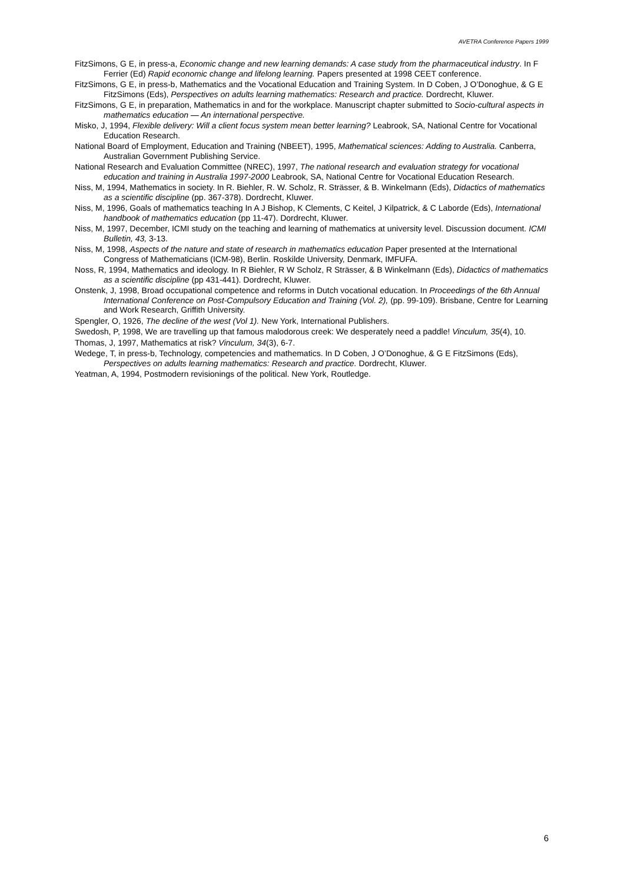AVETRA Conference Papers 1999
FitzSimons, G E, in press-a, Economic change and new learning demands: A case study from the pharmaceutical industry. In F Ferrier (Ed) Rapid economic change and lifelong learning. Papers presented at 1998 CEET conference.
FitzSimons, G E, in press-b, Mathematics and the Vocational Education and Training System. In D Coben, J O’Donoghue, & G E FitzSimons (Eds), Perspectives on adults learning mathematics: Research and practice. Dordrecht, Kluwer.
FitzSimons, G E, in preparation, Mathematics in and for the workplace. Manuscript chapter submitted to Socio-cultural aspects in mathematics education — An international perspective.
Misko, J, 1994, Flexible delivery: Will a client focus system mean better learning? Leabrook, SA, National Centre for Vocational Education Research.
National Board of Employment, Education and Training (NBEET), 1995, Mathematical sciences: Adding to Australia. Canberra, Australian Government Publishing Service.
National Research and Evaluation Committee (NREC), 1997, The national research and evaluation strategy for vocational education and training in Australia 1997-2000 Leabrook, SA, National Centre for Vocational Education Research.
Niss, M, 1994, Mathematics in society. In R. Biehler, R. W. Scholz, R. Strässer, & B. Winkelmann (Eds), Didactics of mathematics as a scientific discipline (pp. 367-378). Dordrecht, Kluwer.
Niss, M, 1996, Goals of mathematics teaching In A J Bishop, K Clements, C Keitel, J Kilpatrick, & C Laborde (Eds), International handbook of mathematics education (pp 11-47). Dordrecht, Kluwer.
Niss, M, 1997, December, ICMI study on the teaching and learning of mathematics at university level. Discussion document. ICMI Bulletin, 43, 3-13.
Niss, M, 1998, Aspects of the nature and state of research in mathematics education Paper presented at the International Congress of Mathematicians (ICM-98), Berlin. Roskilde University, Denmark, IMFUFA.
Noss, R, 1994, Mathematics and ideology. In R Biehler, R W Scholz, R Strässer, & B Winkelmann (Eds), Didactics of mathematics as a scientific discipline (pp 431-441). Dordrecht, Kluwer.
Onstenk, J, 1998, Broad occupational competence and reforms in Dutch vocational education. In Proceedings of the 6th Annual International Conference on Post-Compulsory Education and Training (Vol. 2), (pp. 99-109). Brisbane, Centre for Learning and Work Research, Griffith University.
Spengler, O, 1926, The decline of the west (Vol 1). New York, International Publishers.
Swedosh, P, 1998, We are travelling up that famous malodorous creek: We desperately need a paddle! Vinculum, 35(4), 10.
Thomas, J, 1997, Mathematics at risk? Vinculum, 34(3), 6-7.
Wedege, T, in press-b, Technology, competencies and mathematics. In D Coben, J O’Donoghue, & G E FitzSimons (Eds), Perspectives on adults learning mathematics: Research and practice. Dordrecht, Kluwer.
Yeatman, A, 1994, Postmodern revisionings of the political. New York, Routledge.
6